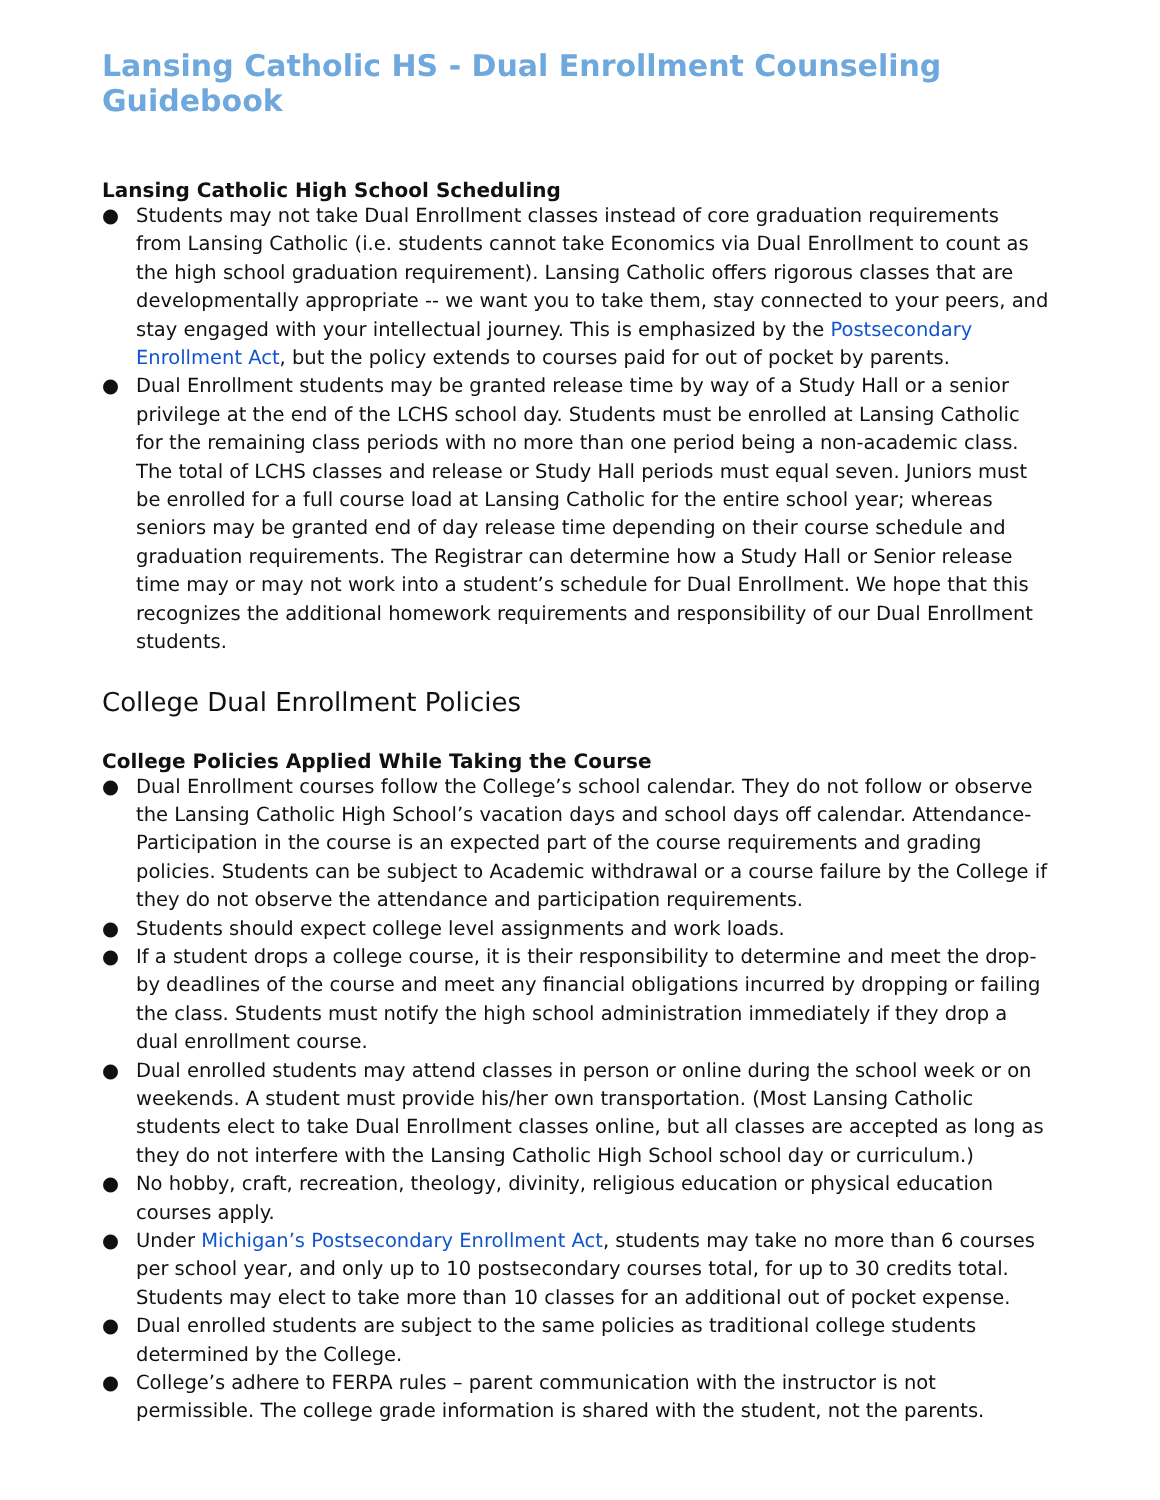Lansing Catholic HS - Dual Enrollment Counseling Guidebook
Lansing Catholic High School Scheduling
● Students may not take Dual Enrollment classes instead of core graduation requirements from Lansing Catholic (i.e. students cannot take Economics via Dual Enrollment to count as the high school graduation requirement). Lansing Catholic offers rigorous classes that are developmentally appropriate -- we want you to take them, stay connected to your peers, and stay engaged with your intellectual journey. This is emphasized by the Postsecondary Enrollment Act, but the policy extends to courses paid for out of pocket by parents.
● Dual Enrollment students may be granted release time by way of a Study Hall or a senior privilege at the end of the LCHS school day. Students must be enrolled at Lansing Catholic for the remaining class periods with no more than one period being a non-academic class. The total of LCHS classes and release or Study Hall periods must equal seven. Juniors must be enrolled for a full course load at Lansing Catholic for the entire school year; whereas seniors may be granted end of day release time depending on their course schedule and graduation requirements. The Registrar can determine how a Study Hall or Senior release time may or may not work into a student’s schedule for Dual Enrollment. We hope that this recognizes the additional homework requirements and responsibility of our Dual Enrollment students.
College Dual Enrollment Policies
College Policies Applied While Taking the Course
● Dual Enrollment courses follow the College’s school calendar. They do not follow or observe the Lansing Catholic High School’s vacation days and school days off calendar. Attendance-Participation in the course is an expected part of the course requirements and grading policies. Students can be subject to Academic withdrawal or a course failure by the College if they do not observe the attendance and participation requirements.
● Students should expect college level assignments and work loads.
● If a student drops a college course, it is their responsibility to determine and meet the drop-by deadlines of the course and meet any financial obligations incurred by dropping or failing the class. Students must notify the high school administration immediately if they drop a dual enrollment course.
● Dual enrolled students may attend classes in person or online during the school week or on weekends. A student must provide his/her own transportation. (Most Lansing Catholic students elect to take Dual Enrollment classes online, but all classes are accepted as long as they do not interfere with the Lansing Catholic High School school day or curriculum.)
● No hobby, craft, recreation, theology, divinity, religious education or physical education courses apply.
● Under Michigan’s Postsecondary Enrollment Act, students may take no more than 6 courses per school year, and only up to 10 postsecondary courses total, for up to 30 credits total. Students may elect to take more than 10 classes for an additional out of pocket expense.
● Dual enrolled students are subject to the same policies as traditional college students determined by the College.
● College’s adhere to FERPA rules – parent communication with the instructor is not permissible. The college grade information is shared with the student, not the parents.